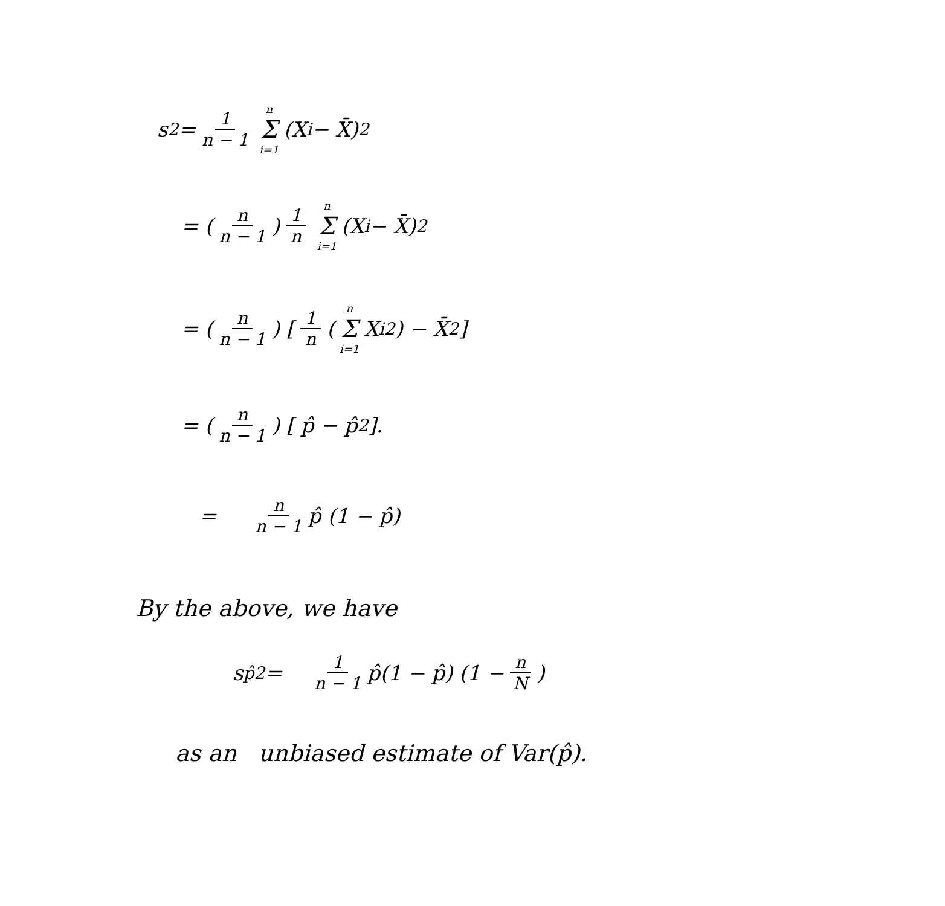s<sup>2</sup> = 1 n − 1 n Σ i=1 (X<sub>i</sub> − X̄)<sup>2</sup>
= (n n − 1) 1 n n Σ i=1 (X<sub>i</sub> − X̄)<sup>2</sup>
= (n n − 1) [ 1 n (n Σ i=1 X<sub>i</sub><sup>2</sup>) − X̄<sup>2</sup> ]
= (n n − 1) [ p̂ − p̂<sup>2</sup> ].
= n n − 1 p̂ (1 − p̂)
By the above, we have
s<sub>p̂</sub><sup>2</sup> = 1 n − 1 p̂(1 − p̂) (1 − n N)
as an unbiased estimate of Var(p̂).